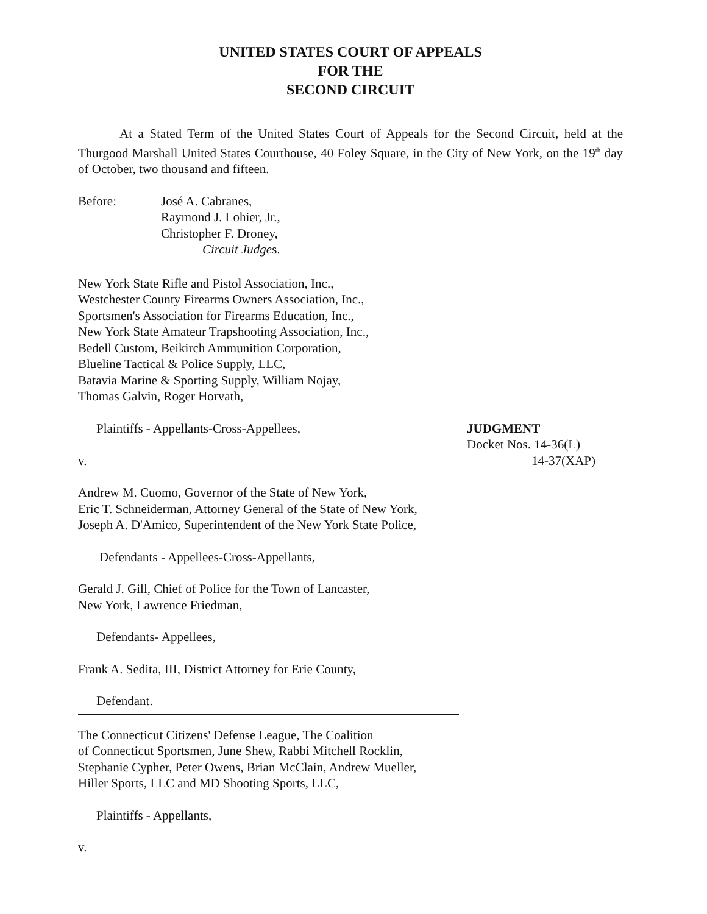UNITED STATES COURT OF APPEALS
FOR THE
SECOND CIRCUIT
At a Stated Term of the United States Court of Appeals for the Second Circuit, held at the Thurgood Marshall United States Courthouse, 40 Foley Square, in the City of New York, on the 19<sup>th</sup> day of October, two thousand and fifteen.
Before: José A. Cabranes,
Raymond J. Lohier, Jr.,
Christopher F. Droney,
Circuit Judges.
New York State Rifle and Pistol Association, Inc.,
Westchester County Firearms Owners Association, Inc.,
Sportsmen's Association for Firearms Education, Inc.,
New York State Amateur Trapshooting Association, Inc.,
Bedell Custom, Beikirch Ammunition Corporation,
Blueline Tactical & Police Supply, LLC,
Batavia Marine & Sporting Supply, William Nojay,
Thomas Galvin, Roger Horvath,
Plaintiffs - Appellants-Cross-Appellees,
v.
JUDGMENT
Docket Nos. 14-36(L)
14-37(XAP)
Andrew M. Cuomo, Governor of the State of New York,
Eric T. Schneiderman, Attorney General of the State of New York,
Joseph A. D'Amico, Superintendent of the New York State Police,
Defendants - Appellees-Cross-Appellants,
Gerald J. Gill, Chief of Police for the Town of Lancaster,
New York, Lawrence Friedman,
Defendants- Appellees,
Frank A. Sedita, III, District Attorney for Erie County,
Defendant.
The Connecticut Citizens' Defense League, The Coalition
of Connecticut Sportsmen, June Shew, Rabbi Mitchell Rocklin,
Stephanie Cypher, Peter Owens, Brian McClain, Andrew Mueller,
Hiller Sports, LLC and MD Shooting Sports, LLC,
Plaintiffs - Appellants,
v.